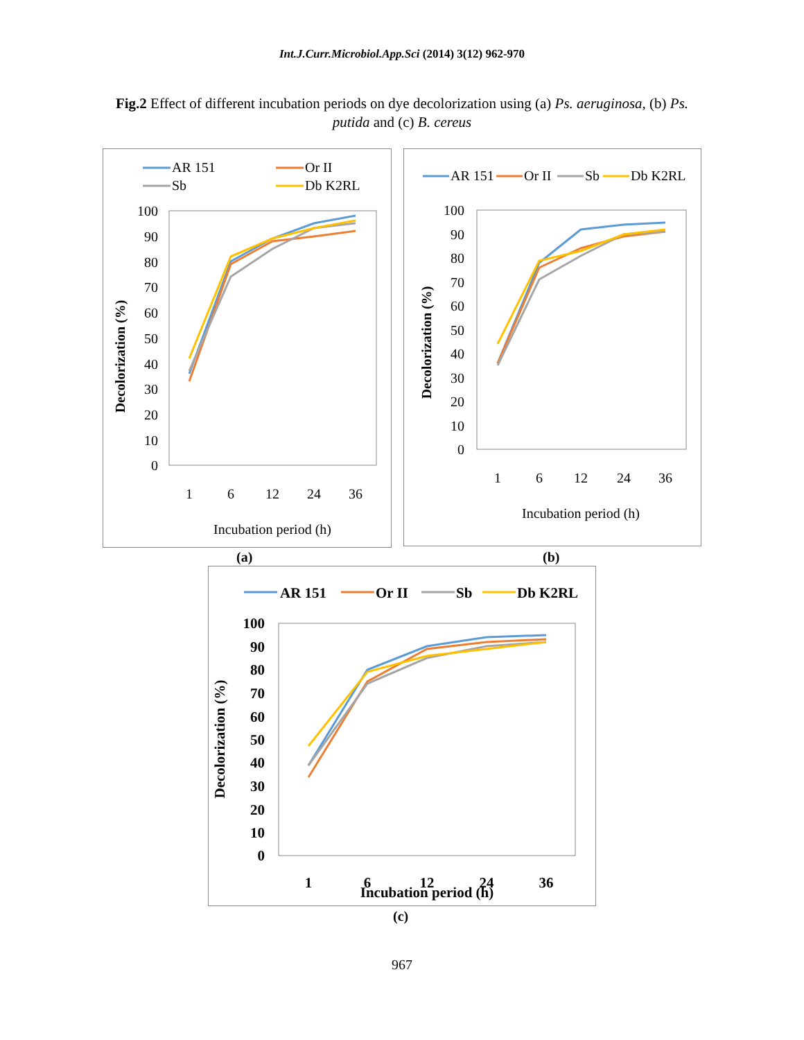Int.J.Curr.Microbiol.App.Sci (2014) 3(12) 962-970
Fig.2 Effect of different incubation periods on dye decolorization using (a) Ps. aeruginosa, (b) Ps. putida and (c) B. cereus
AR 151
Or II
Sb
Db K2RL
100
90
80
70
60
50
40
30
20
10
0
1
6
12
24
36
Incubation period (h)
Decolorization (%)
AR 151
Or II
Sb
Db K2RL
100
90
80
70
60
50
40
30
20
10
0
1
6
12
24
36
Incubation period (h)
Decolorization (%)
(a) (b)
AR 151
Or II
Sb
Db K2RL
100
90
80
70
60
50
40
30
20
10
0
1
6
12
24
36
Incubation period (h)
Decolorization (%)
(c)
967